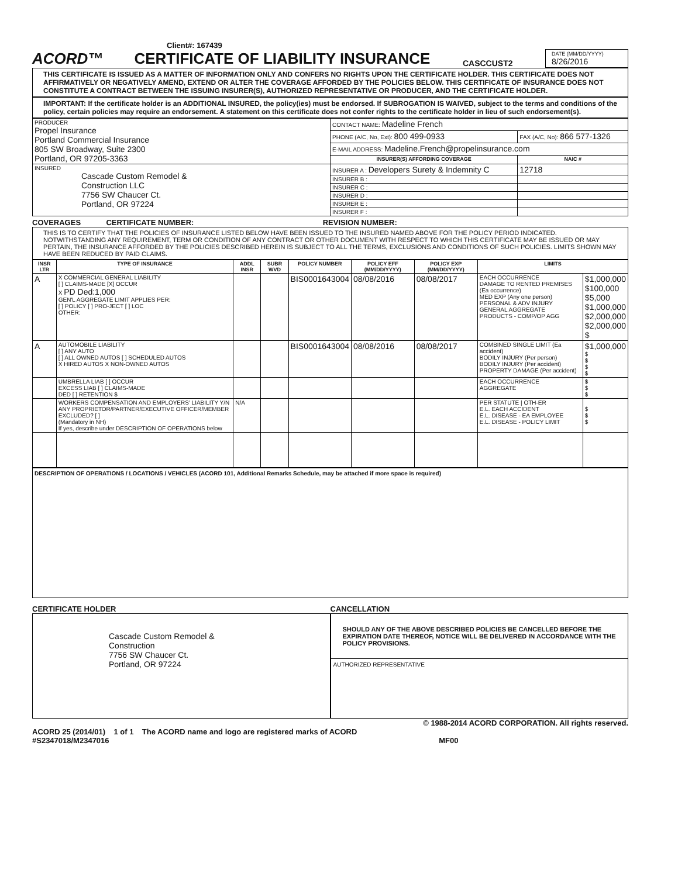Client#: 167439
ACORD™ CERTIFICATE OF LIABILITY INSURANCE
CASCCUST2
DATE (MM/DD/YYYY)
8/26/2016
THIS CERTIFICATE IS ISSUED AS A MATTER OF INFORMATION ONLY AND CONFERS NO RIGHTS UPON THE CERTIFICATE HOLDER. THIS CERTIFICATE DOES NOT AFFIRMATIVELY OR NEGATIVELY AMEND, EXTEND OR ALTER THE COVERAGE AFFORDED BY THE POLICIES BELOW. THIS CERTIFICATE OF INSURANCE DOES NOT CONSTITUTE A CONTRACT BETWEEN THE ISSUING INSURER(S), AUTHORIZED REPRESENTATIVE OR PRODUCER, AND THE CERTIFICATE HOLDER.
IMPORTANT: If the certificate holder is an ADDITIONAL INSURED, the policy(ies) must be endorsed. If SUBROGATION IS WAIVED, subject to the terms and conditions of the policy, certain policies may require an endorsement. A statement on this certificate does not confer rights to the certificate holder in lieu of such endorsement(s).
| PRODUCER Propel Insurance Portland Commercial Insurance 805 SW Broadway, Suite 2300 Portland, OR 97205-3363 | CONTACT NAME: Madeline French | |
| | PHONE (A/C, No, Ext): 800 499-0933 | FAX (A/C, No): 866 577-1326 |
| | E-MAIL ADDRESS: Madeline.French@propelinsurance.com | |
| | INSURER(S) AFFORDING COVERAGE | NAIC # |
| INSURED Cascade Custom Remodel & Construction LLC 7756 SW Chaucer Ct. Portland, OR 97224 | INSURER A : Developers Surety & Indemnity C | 12718 |
| | INSURER B : | |
| | INSURER C : | |
| | INSURER D : | |
| | INSURER E : | |
| | INSURER F : | |
COVERAGES CERTIFICATE NUMBER: REVISION NUMBER:
THIS IS TO CERTIFY THAT THE POLICIES OF INSURANCE LISTED BELOW HAVE BEEN ISSUED TO THE INSURED NAMED ABOVE FOR THE POLICY PERIOD INDICATED. NOTWITHSTANDING ANY REQUIREMENT, TERM OR CONDITION OF ANY CONTRACT OR OTHER DOCUMENT WITH RESPECT TO WHICH THIS CERTIFICATE MAY BE ISSUED OR MAY PERTAIN, THE INSURANCE AFFORDED BY THE POLICIES DESCRIBED HEREIN IS SUBJECT TO ALL THE TERMS, EXCLUSIONS AND CONDITIONS OF SUCH POLICIES. LIMITS SHOWN MAY HAVE BEEN REDUCED BY PAID CLAIMS.
| INSR LTR | TYPE OF INSURANCE | ADDL INSR | SUBR WVD | POLICY NUMBER | POLICY EFF (MM/DD/YYYY) | POLICY EXP (MM/DD/YYYY) | LIMITS | |
| --- | --- | --- | --- | --- | --- | --- | --- | --- |
| A | X COMMERCIAL GENERAL LIABILITY [ ] CLAIMS-MADE [X] OCCUR X PD Ded:1,000 GEN'L AGGREGATE LIMIT APPLIES PER: [ ] POLICY [ ] PRO-JECT [ ] LOC OTHER: | | | BIS0001643004 | 08/08/2016 | 08/08/2017 | EACH OCCURRENCE DAMAGE TO RENTED PREMISES (Ea occurrence) MED EXP (Any one person) PERSONAL & ADV INJURY GENERAL AGGREGATE PRODUCTS - COMP/OP AGG | $1,000,000 $100,000 $5,000 $1,000,000 $2,000,000 $2,000,000 $ |
| A | AUTOMOBILE LIABILITY [ ] ANY AUTO [ ] ALL OWNED AUTOS [ ] SCHEDULED AUTOS X HIRED AUTOS X NON-OWNED AUTOS | | | BIS0001643004 | 08/08/2016 | 08/08/2017 | COMBINED SINGLE LIMIT (Ea accident) BODILY INJURY (Per person) BODILY INJURY (Per accident) PROPERTY DAMAGE (Per accident) | $1,000,000 $ $ $ $ |
| | UMBRELLA LIAB [ ] OCCUR EXCESS LIAB [ ] CLAIMS-MADE DED [ ] RETENTION $ | | | | | | EACH OCCURRENCE AGGREGATE | $ $ $ |
| | WORKERS COMPENSATION AND EMPLOYERS' LIABILITY Y/N ANY PROPRIETOR/PARTNER/EXECUTIVE OFFICER/MEMBER EXCLUDED? [ ] (Mandatory in NH) If yes, describe under DESCRIPTION OF OPERATIONS below | N/A | | | | | PER STATUTE / OTH-ER E.L. EACH ACCIDENT E.L. DISEASE - EA EMPLOYEE E.L. DISEASE - POLICY LIMIT | $ $ $ |
DESCRIPTION OF OPERATIONS / LOCATIONS / VEHICLES (ACORD 101, Additional Remarks Schedule, may be attached if more space is required)
CERTIFICATE HOLDER
Cascade Custom Remodel &
Construction
7756 SW Chaucer Ct.
Portland, OR 97224
CANCELLATION
SHOULD ANY OF THE ABOVE DESCRIBED POLICIES BE CANCELLED BEFORE THE EXPIRATION DATE THEREOF, NOTICE WILL BE DELIVERED IN ACCORDANCE WITH THE POLICY PROVISIONS.
AUTHORIZED REPRESENTATIVE
© 1988-2014 ACORD CORPORATION. All rights reserved.
ACORD 25 (2014/01) 1 of 1 The ACORD name and logo are registered marks of ACORD
#S2347018/M2347016 MF00